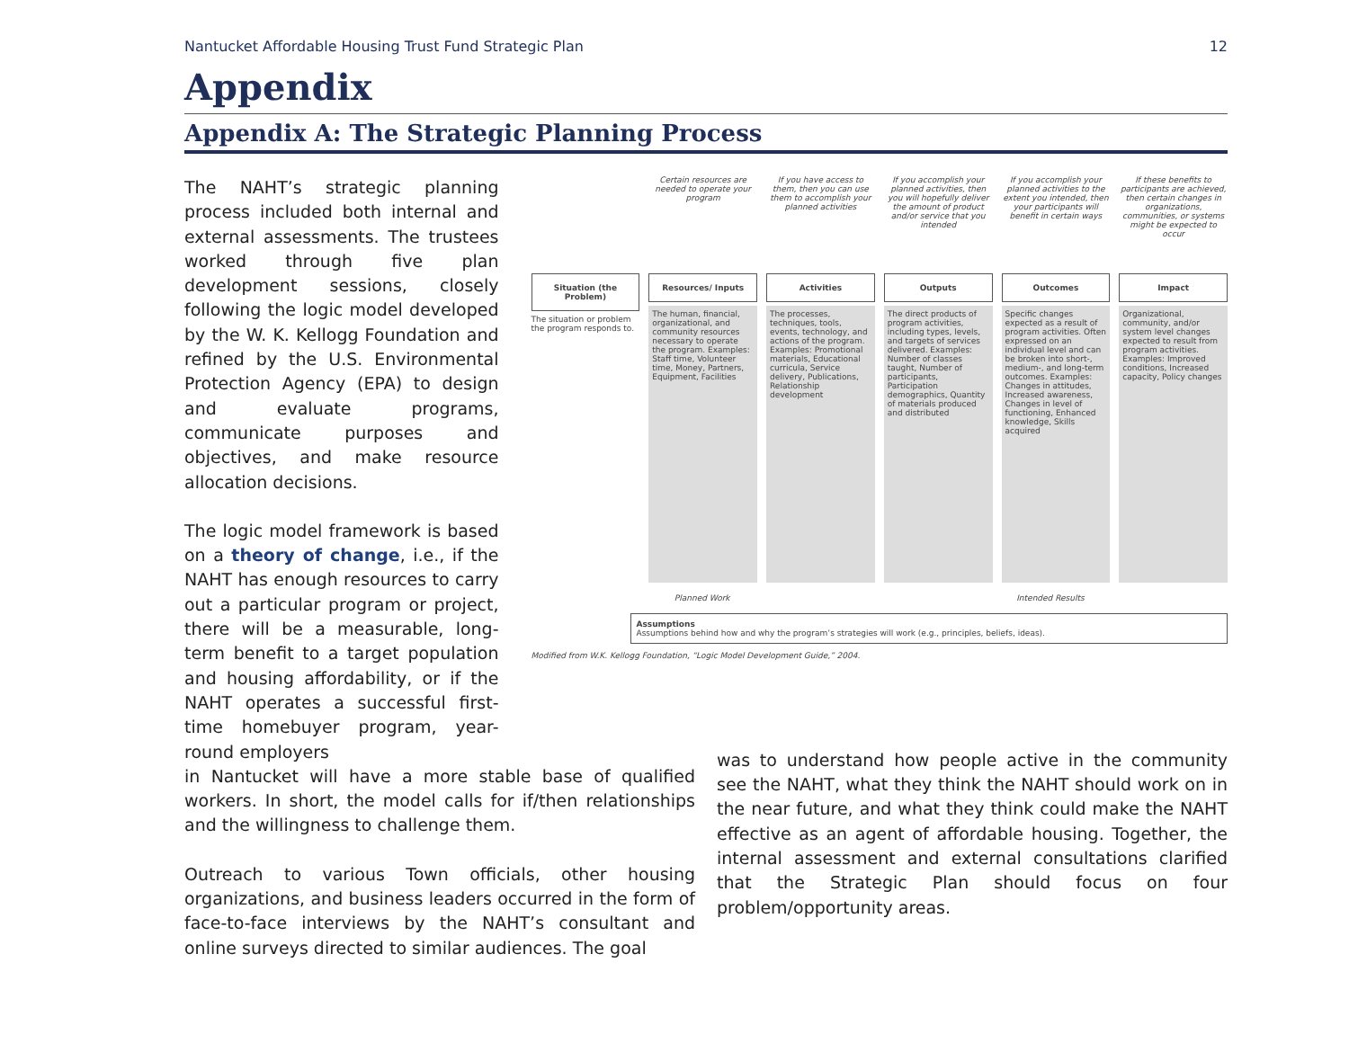Nantucket Affordable Housing Trust Fund Strategic Plan 12
Appendix
Appendix A: The Strategic Planning Process
The NAHT’s strategic planning process included both internal and external assessments. The trustees worked through five plan development sessions, closely following the logic model developed by the W. K. Kellogg Foundation and refined by the U.S. Environmental Protection Agency (EPA) to design and evaluate programs, communicate purposes and objectives, and make resource allocation decisions.
The logic model framework is based on a theory of change, i.e., if the NAHT has enough resources to carry out a particular program or project, there will be a measurable, long-term benefit to a target population and housing affordability, or if the NAHT operates a successful first-time homebuyer program, year-round employers
Situation (the Problem)
The situation or problem the program responds to.
Certain resources are needed to operate your program
Resources/ Inputs
The human, financial, organizational, and community resources necessary to operate the program. Examples: Staff time, Volunteer time, Money, Partners, Equipment, Facilities
If you have access to them, then you can use them to accomplish your planned activities
Activities
The processes, techniques, tools, events, technology, and actions of the program. Examples: Promotional materials, Educational curricula, Service delivery, Publications, Relationship development
If you accomplish your planned activities, then you will hopefully deliver the amount of product and/or service that you intended
Outputs
The direct products of program activities, including types, levels, and targets of services delivered. Examples: Number of classes taught, Number of participants, Participation demographics, Quantity of materials produced and distributed
If you accomplish your planned activities to the extent you intended, then your participants will benefit in certain ways
Outcomes
Specific changes expected as a result of program activities. Often expressed on an individual level and can be broken into short-, medium-, and long-term outcomes. Examples: Changes in attitudes, Increased awareness, Changes in level of functioning, Enhanced knowledge, Skills acquired
If these benefits to participants are achieved, then certain changes in organizations, communities, or systems might be expected to occur
Impact
Organizational, community, and/or system level changes expected to result from program activities. Examples: Improved conditions, Increased capacity, Policy changes
Planned Work Intended Results
Assumptions
Assumptions behind how and why the program’s strategies will work (e.g., principles, beliefs, ideas).
Modified from W.K. Kellogg Foundation, “Logic Model Development Guide,” 2004.
in Nantucket will have a more stable base of qualified workers. In short, the model calls for if/then relationships and the willingness to challenge them.
Outreach to various Town officials, other housing organizations, and business leaders occurred in the form of face-to-face interviews by the NAHT’s consultant and online surveys directed to similar audiences. The goal
was to understand how people active in the community see the NAHT, what they think the NAHT should work on in the near future, and what they think could make the NAHT effective as an agent of affordable housing. Together, the internal assessment and external consultations clarified that the Strategic Plan should focus on four problem/opportunity areas.